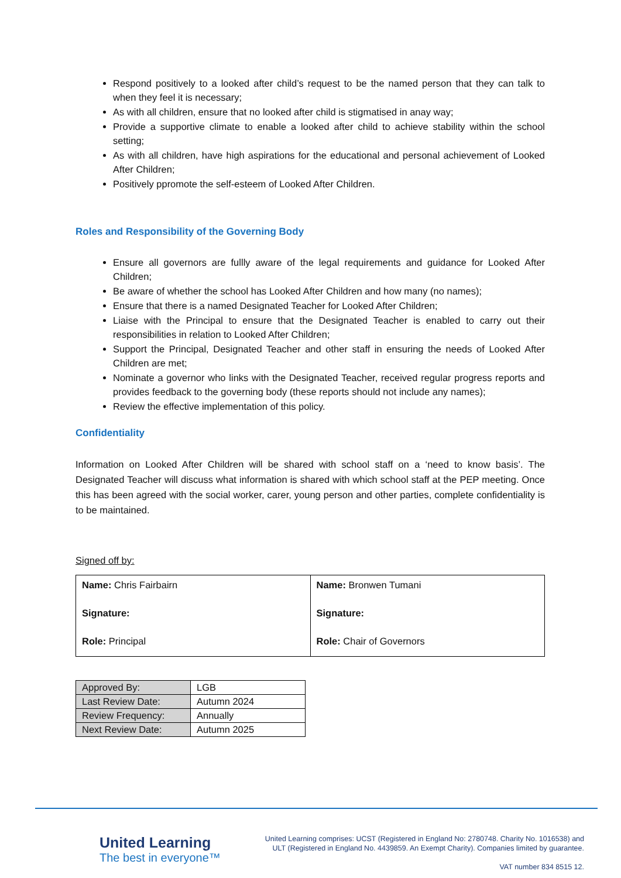Respond positively to a looked after child’s request to be the named person that they can talk to when they feel it is necessary;
As with all children, ensure that no looked after child is stigmatised in anay way;
Provide a supportive climate to enable a looked after child to achieve stability within the school setting;
As with all children, have high aspirations for the educational and personal achievement of Looked After Children;
Positively ppromote the self-esteem of Looked After Children.
Roles and Responsibility of the Governing Body
Ensure all governors are fullly aware of the legal requirements and guidance for Looked After Children;
Be aware of whether the school has Looked After Children and how many (no names);
Ensure that there is a named Designated Teacher for Looked After Children;
Liaise with the Principal to ensure that the Designated Teacher is enabled to carry out their responsibilities in relation to Looked After Children;
Support the Principal, Designated Teacher and other staff in ensuring the needs of Looked After Children are met;
Nominate a governor who links with the Designated Teacher, received regular progress reports and provides feedback to the governing body (these reports should not include any names);
Review the effective implementation of this policy.
Confidentiality
Information on Looked After Children will be shared with school staff on a ‘need to know basis’. The Designated Teacher will discuss what information is shared with which school staff at the PEP meeting. Once this has been agreed with the social worker, carer, young person and other parties, complete confidentiality is to be maintained.
Signed off by:
| Name: Chris Fairbairn Signature: Role: Principal | Name: Bronwen Tumani Signature: Role: Chair of Governors |
| Approved By: | LGB |
| Last Review Date: | Autumn 2024 |
| Review Frequency: | Annually |
| Next Review Date: | Autumn 2025 |
United Learning
The best in everyone™
United Learning comprises: UCST (Registered in England No: 2780748. Charity No. 1016538) and ULT (Registered in England No. 4439859. An Exempt Charity). Companies limited by guarantee.
VAT number 834 8515 12.